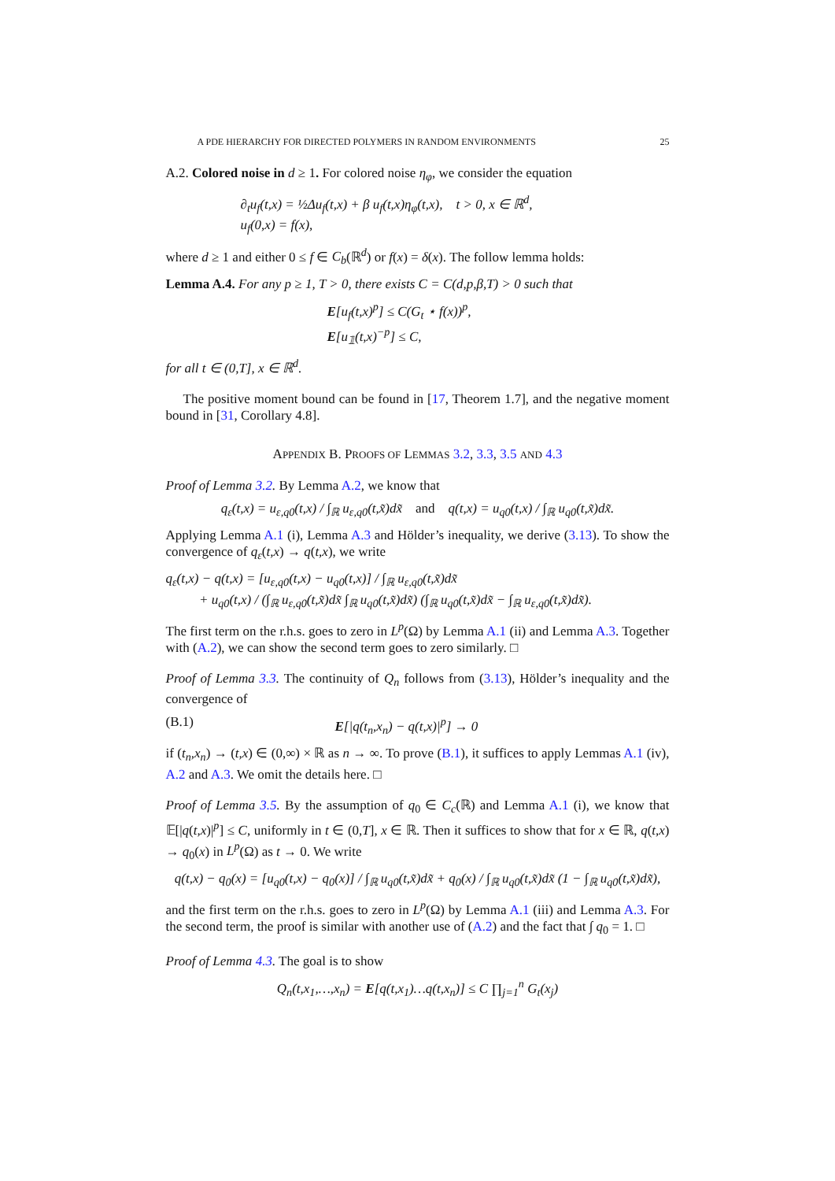A PDE HIERARCHY FOR DIRECTED POLYMERS IN RANDOM ENVIRONMENTS 25
A.2. Colored noise in d ≥ 1. For colored noise η<sub>φ</sub>, we consider the equation
∂<sub>t</sub>u<sub>f</sub>(t,x) = ½Δu<sub>f</sub>(t,x) + β u<sub>f</sub>(t,x)η<sub>φ</sub>(t,x), t > 0, x ∈ ℝ<sup>d</sup>,
u<sub>f</sub>(0,x) = f(x),
where d ≥ 1 and either 0 ≤ f ∈ C<sub>b</sub>(ℝ<sup>d</sup>) or f(x) = δ(x). The follow lemma holds:
Lemma A.4. For any p ≥ 1, T > 0, there exists C = C(d,p,β,T) > 0 such that
E[u<sub>f</sub>(t,x)<sup>p</sup>] ≤ C(G<sub>t</sub> ⋆ f(x))<sup>p</sup>,
E[u<sub>𝟙</sub>(t,x)<sup>−p</sup>] ≤ C,
for all t ∈ (0,T], x ∈ ℝ<sup>d</sup>.
The positive moment bound can be found in [17, Theorem 1.7], and the negative moment bound in [31, Corollary 4.8].
APPENDIX B. PROOFS OF LEMMAS 3.2, 3.3, 3.5 AND 4.3
Proof of Lemma 3.2. By Lemma A.2, we know that
q<sub>ε</sub>(t,x) = u<sub>ε,q0</sub>(t,x) / ∫<sub>ℝ</sub> u<sub>ε,q0</sub>(t,x̃)dx̃ and q(t,x) = u<sub>q0</sub>(t,x) / ∫<sub>ℝ</sub> u<sub>q0</sub>(t,x̃)dx̃.
Applying Lemma A.1 (i), Lemma A.3 and Hölder’s inequality, we derive (3.13). To show the convergence of q<sub>ε</sub>(t,x) → q(t,x), we write
q<sub>ε</sub>(t,x) − q(t,x) = [u<sub>ε,q0</sub>(t,x) − u<sub>q0</sub>(t,x)] / ∫<sub>ℝ</sub> u<sub>ε,q0</sub>(t,x̃)dx̃
+ u<sub>q0</sub>(t,x) / (∫<sub>ℝ</sub> u<sub>ε,q0</sub>(t,x̃)dx̃ ∫<sub>ℝ</sub> u<sub>q0</sub>(t,x̃)dx̃) (∫<sub>ℝ</sub> u<sub>q0</sub>(t,x̃)dx̃ − ∫<sub>ℝ</sub> u<sub>ε,q0</sub>(t,x̃)dx̃).
The first term on the r.h.s. goes to zero in L<sup>p</sup>(Ω) by Lemma A.1 (ii) and Lemma A.3. Together with (A.2), we can show the second term goes to zero similarly. □
Proof of Lemma 3.3. The continuity of Q<sub>n</sub> follows from (3.13), Hölder’s inequality and the convergence of
(B.1) E[|q(t<sub>n</sub>,x<sub>n</sub>) − q(t,x)|<sup>p</sup>] → 0
if (t<sub>n</sub>,x<sub>n</sub>) → (t,x) ∈ (0,∞) × ℝ as n → ∞. To prove (B.1), it suffices to apply Lemmas A.1 (iv), A.2 and A.3. We omit the details here. □
Proof of Lemma 3.5. By the assumption of q<sub>0</sub> ∈ C<sub>c</sub>(ℝ) and Lemma A.1 (i), we know that 𝔼[|q(t,x)|<sup>p</sup>] ≤ C, uniformly in t ∈ (0,T], x ∈ ℝ. Then it suffices to show that for x ∈ ℝ, q(t,x) → q<sub>0</sub>(x) in L<sup>p</sup>(Ω) as t → 0. We write
q(t,x) − q<sub>0</sub>(x) = [u<sub>q0</sub>(t,x) − q<sub>0</sub>(x)] / ∫<sub>ℝ</sub> u<sub>q0</sub>(t,x̃)dx̃ + q<sub>0</sub>(x) / ∫<sub>ℝ</sub> u<sub>q0</sub>(t,x̃)dx̃ (1 − ∫<sub>ℝ</sub> u<sub>q0</sub>(t,x̃)dx̃),
and the first term on the r.h.s. goes to zero in L<sup>p</sup>(Ω) by Lemma A.1 (iii) and Lemma A.3. For the second term, the proof is similar with another use of (A.2) and the fact that ∫ q<sub>0</sub> = 1. □
Proof of Lemma 4.3. The goal is to show
Q<sub>n</sub>(t,x<sub>1</sub>,…,x<sub>n</sub>) = E[q(t,x<sub>1</sub>)…q(t,x<sub>n</sub>)] ≤ C ∏<sub>j=1</sub><sup>n</sup> G<sub>t</sub>(x<sub>j</sub>)